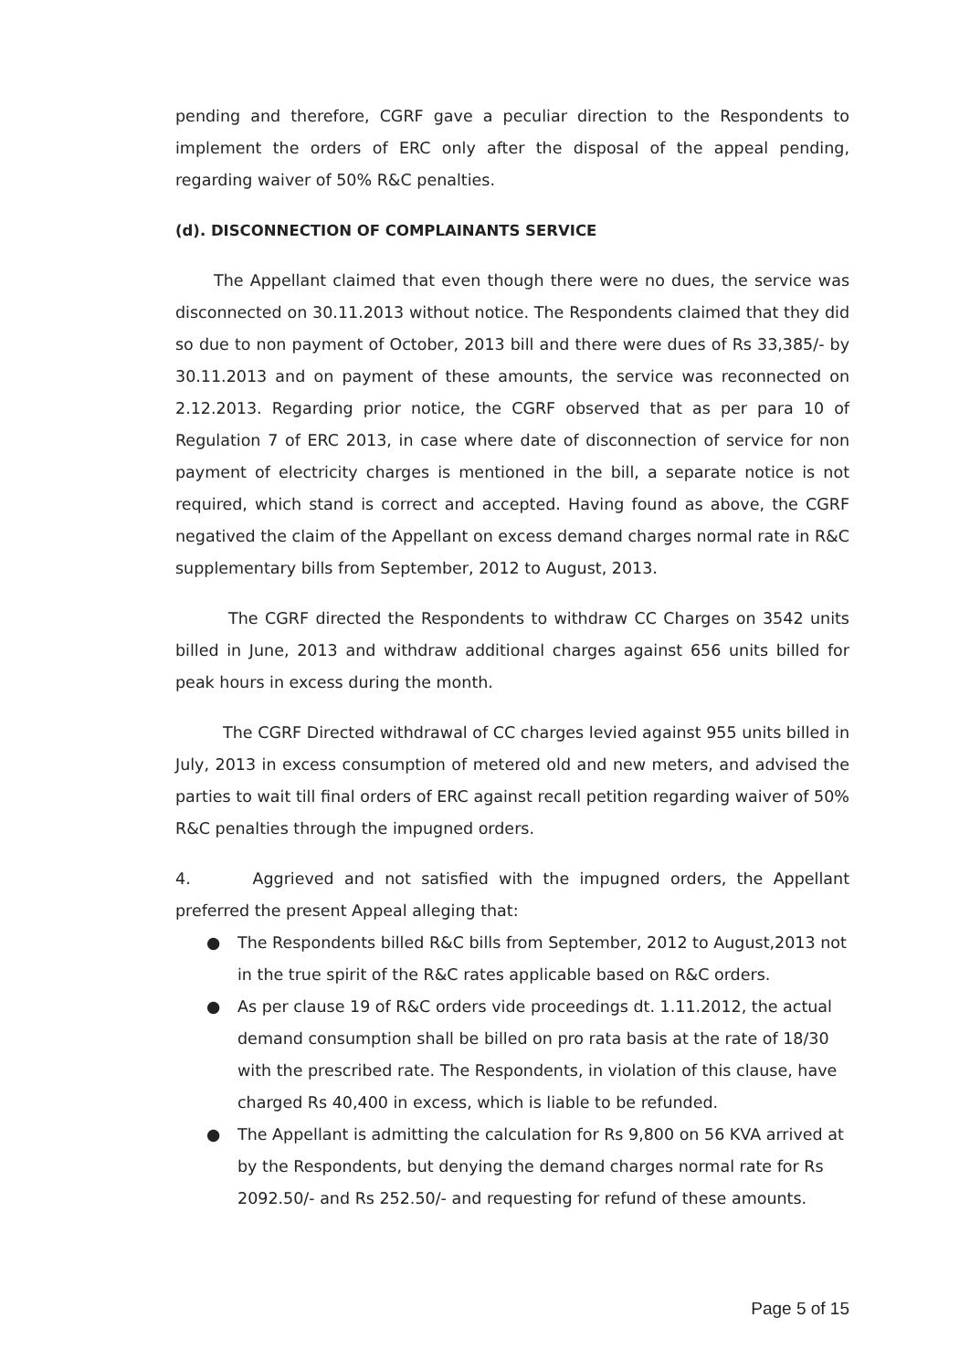pending and therefore, CGRF gave a peculiar direction to the Respondents to implement the orders of ERC only after the disposal of the appeal pending, regarding waiver of 50% R&C penalties.
(d). DISCONNECTION OF COMPLAINANTS SERVICE
The Appellant claimed that even though there were no dues, the service was disconnected on 30.11.2013 without notice. The Respondents claimed that they did so due to non payment of October, 2013 bill and there were dues of Rs 33,385/- by 30.11.2013 and on payment of these amounts, the service was reconnected on 2.12.2013. Regarding prior notice, the CGRF observed that as per para 10 of Regulation 7 of ERC 2013, in case where date of disconnection of service for non payment of electricity charges is mentioned in the bill, a separate notice is not required, which stand is correct and accepted. Having found as above, the CGRF negatived the claim of the Appellant on excess demand charges normal rate in R&C supplementary bills from September, 2012 to August, 2013.
The CGRF directed the Respondents to withdraw CC Charges on 3542 units billed in June, 2013 and withdraw additional charges against 656 units billed for peak hours in excess during the month.
The CGRF Directed withdrawal of CC charges levied against 955 units billed in July, 2013 in excess consumption of metered old and new meters, and advised the parties to wait till final orders of ERC against recall petition regarding waiver of 50% R&C penalties through the impugned orders.
4. Aggrieved and not satisfied with the impugned orders, the Appellant preferred the present Appeal alleging that:
● The Respondents billed R&C bills from September, 2012 to August,2013 not in the true spirit of the R&C rates applicable based on R&C orders.
● As per clause 19 of R&C orders vide proceedings dt. 1.11.2012, the actual demand consumption shall be billed on pro rata basis at the rate of 18/30 with the prescribed rate. The Respondents, in violation of this clause, have charged Rs 40,400 in excess, which is liable to be refunded.
● The Appellant is admitting the calculation for Rs 9,800 on 56 KVA arrived at by the Respondents, but denying the demand charges normal rate for Rs 2092.50/- and Rs 252.50/- and requesting for refund of these amounts.
Page 5 of 15